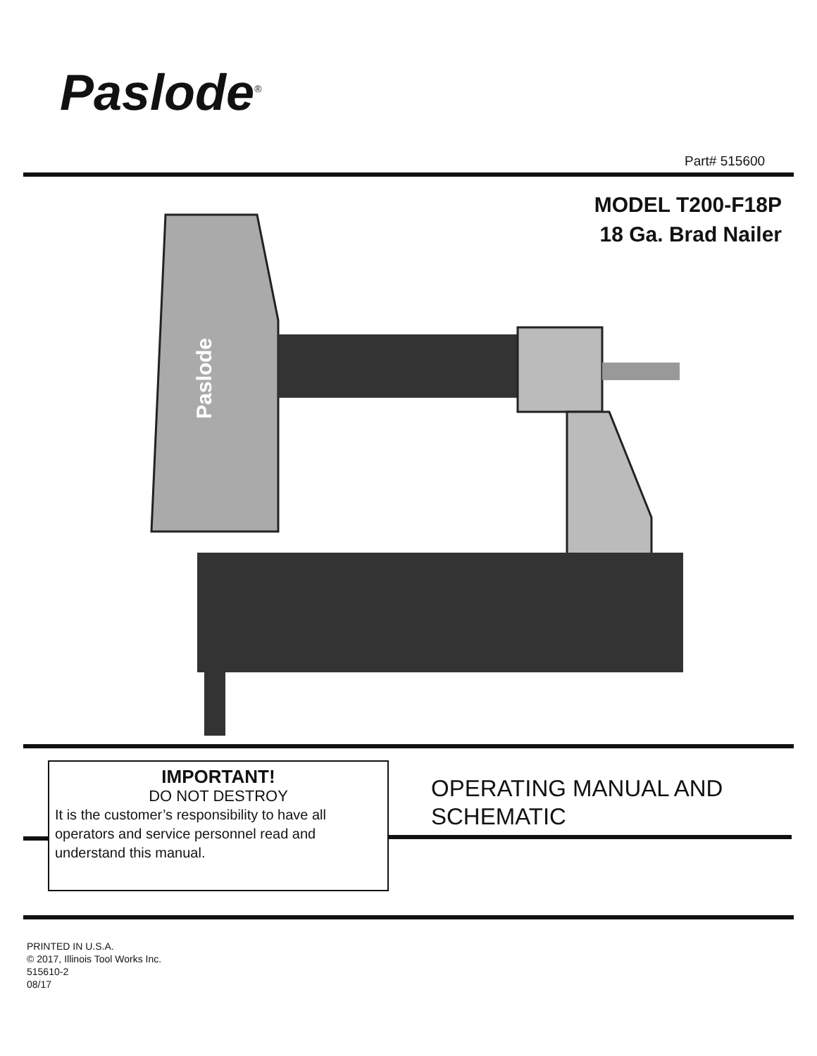Paslode<sup>®</sup>
Part# 515600
MODEL T200-F18P
18 Ga. Brad Nailer
Paslode
IMPORTANT!
DO NOT DESTROY
It is the customer’s responsibility to have all operators and service personnel read and understand this manual.
OPERATING MANUAL AND
SCHEMATIC
PRINTED IN U.S.A.
© 2017, Illinois Tool Works Inc.
515610-2
08/17